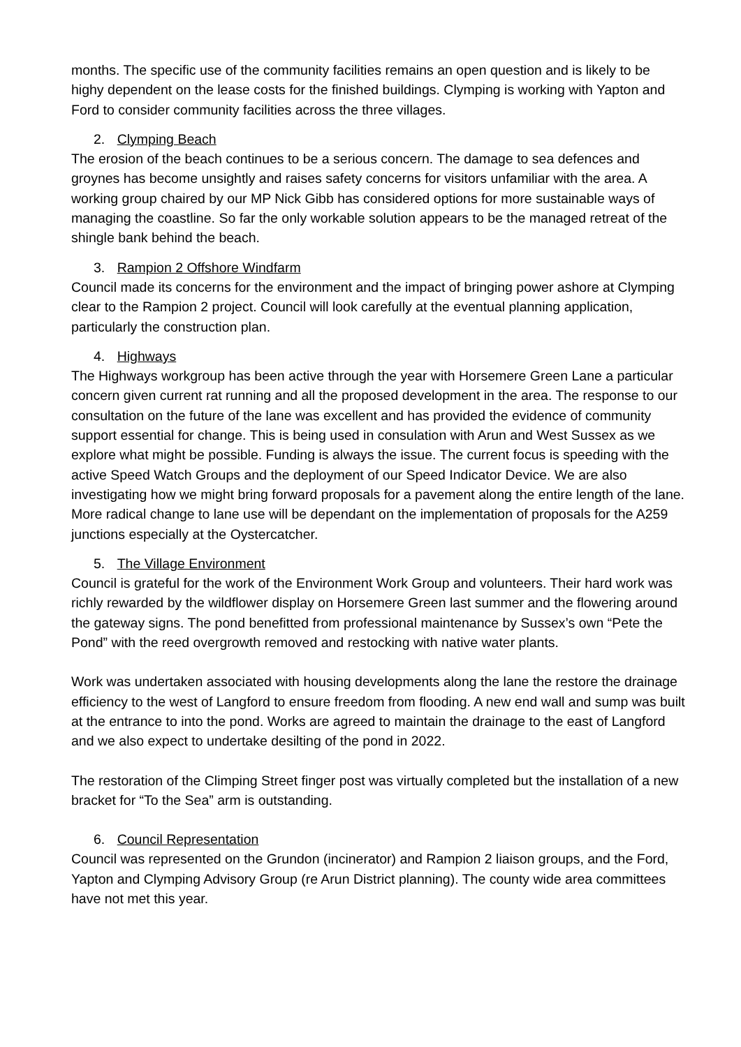months. The specific use of the community facilities remains an open question and is likely to be highy dependent on the lease costs for the finished buildings. Clymping is working with Yapton and Ford to consider community facilities across the three villages.
2. Clymping Beach
The erosion of the beach continues to be a serious concern. The damage to sea defences and groynes has become unsightly and raises safety concerns for visitors unfamiliar with the area. A working group chaired by our MP Nick Gibb has considered options for more sustainable ways of managing the coastline. So far the only workable solution appears to be the managed retreat of the shingle bank behind the beach.
3. Rampion 2 Offshore Windfarm
Council made its concerns for the environment and the impact of bringing power ashore at Clymping clear to the Rampion 2 project. Council will look carefully at the eventual planning application, particularly the construction plan.
4. Highways
The Highways workgroup has been active through the year with Horsemere Green Lane a particular concern given current rat running and all the proposed development in the area. The response to our consultation on the future of the lane was excellent and has provided the evidence of community support essential for change. This is being used in consulation with Arun and West Sussex as we explore what might be possible. Funding is always the issue. The current focus is speeding with the active Speed Watch Groups and the deployment of our Speed Indicator Device. We are also investigating how we might bring forward proposals for a pavement along the entire length of the lane. More radical change to lane use will be dependant on the implementation of proposals for the A259 junctions especially at the Oystercatcher.
5. The Village Environment
Council is grateful for the work of the Environment Work Group and volunteers. Their hard work was richly rewarded by the wildflower display on Horsemere Green last summer and the flowering around the gateway signs. The pond benefitted from professional maintenance by Sussex’s own “Pete the Pond” with the reed overgrowth removed and restocking with native water plants.
Work was undertaken associated with housing developments along the lane the restore the drainage efficiency to the west of Langford to ensure freedom from flooding. A new end wall and sump was built at the entrance to into the pond. Works are agreed to maintain the drainage to the east of Langford and we also expect to undertake desilting of the pond in 2022.
The restoration of the Climping Street finger post was virtually completed but the installation of a new bracket for “To the Sea” arm is outstanding.
6. Council Representation
Council was represented on the Grundon (incinerator) and Rampion 2 liaison groups, and the Ford, Yapton and Clymping Advisory Group (re Arun District planning). The county wide area committees have not met this year.